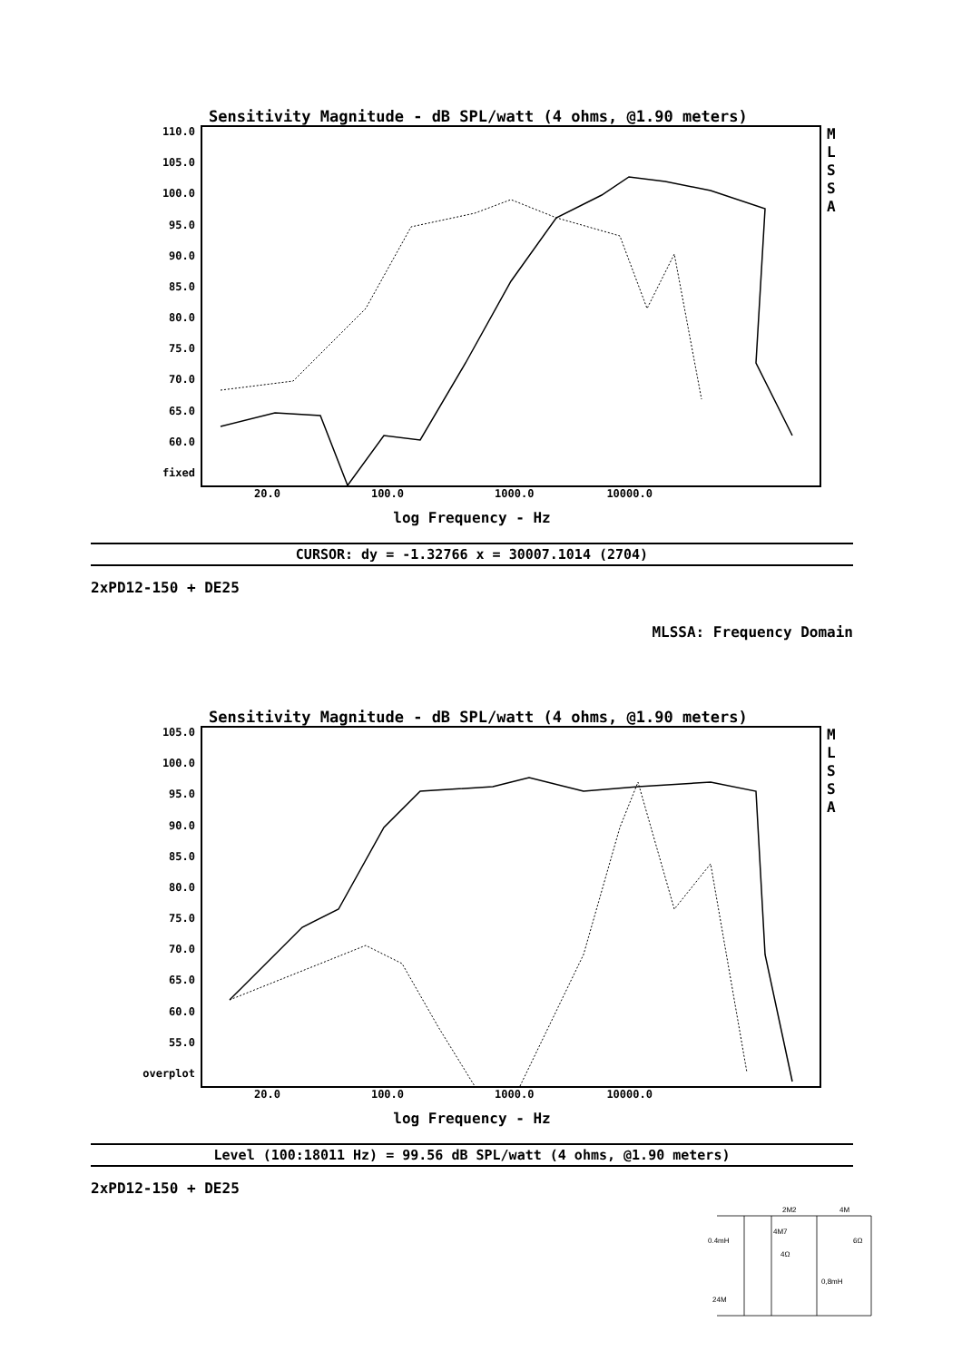Sensitivity Magnitude - dB SPL/watt (4 ohms, @1.90 meters)
110.0
105.0
100.0
95.0
90.0
85.0
80.0
75.0
70.0
65.0
60.0
fixed
M
L
S
S
A
20.0 100.0 1000.0 10000.0
log Frequency - Hz
CURSOR: dy = -1.32766 x = 30007.1014 (2704)
2xPD12-150 + DE25
MLSSA: Frequency Domain
Sensitivity Magnitude - dB SPL/watt (4 ohms, @1.90 meters)
105.0
100.0
95.0
90.0
85.0
80.0
75.0
70.0
65.0
60.0
55.0
overplot
M
L
S
S
A
20.0 100.0 1000.0 10000.0
log Frequency - Hz
Level (100:18011 Hz) = 99.56 dB SPL/watt (4 ohms, @1.90 meters)
2xPD12-150 + DE25
2M2
4M
4M7
0.4mH
4Ω
6Ω
0,8mH
24M